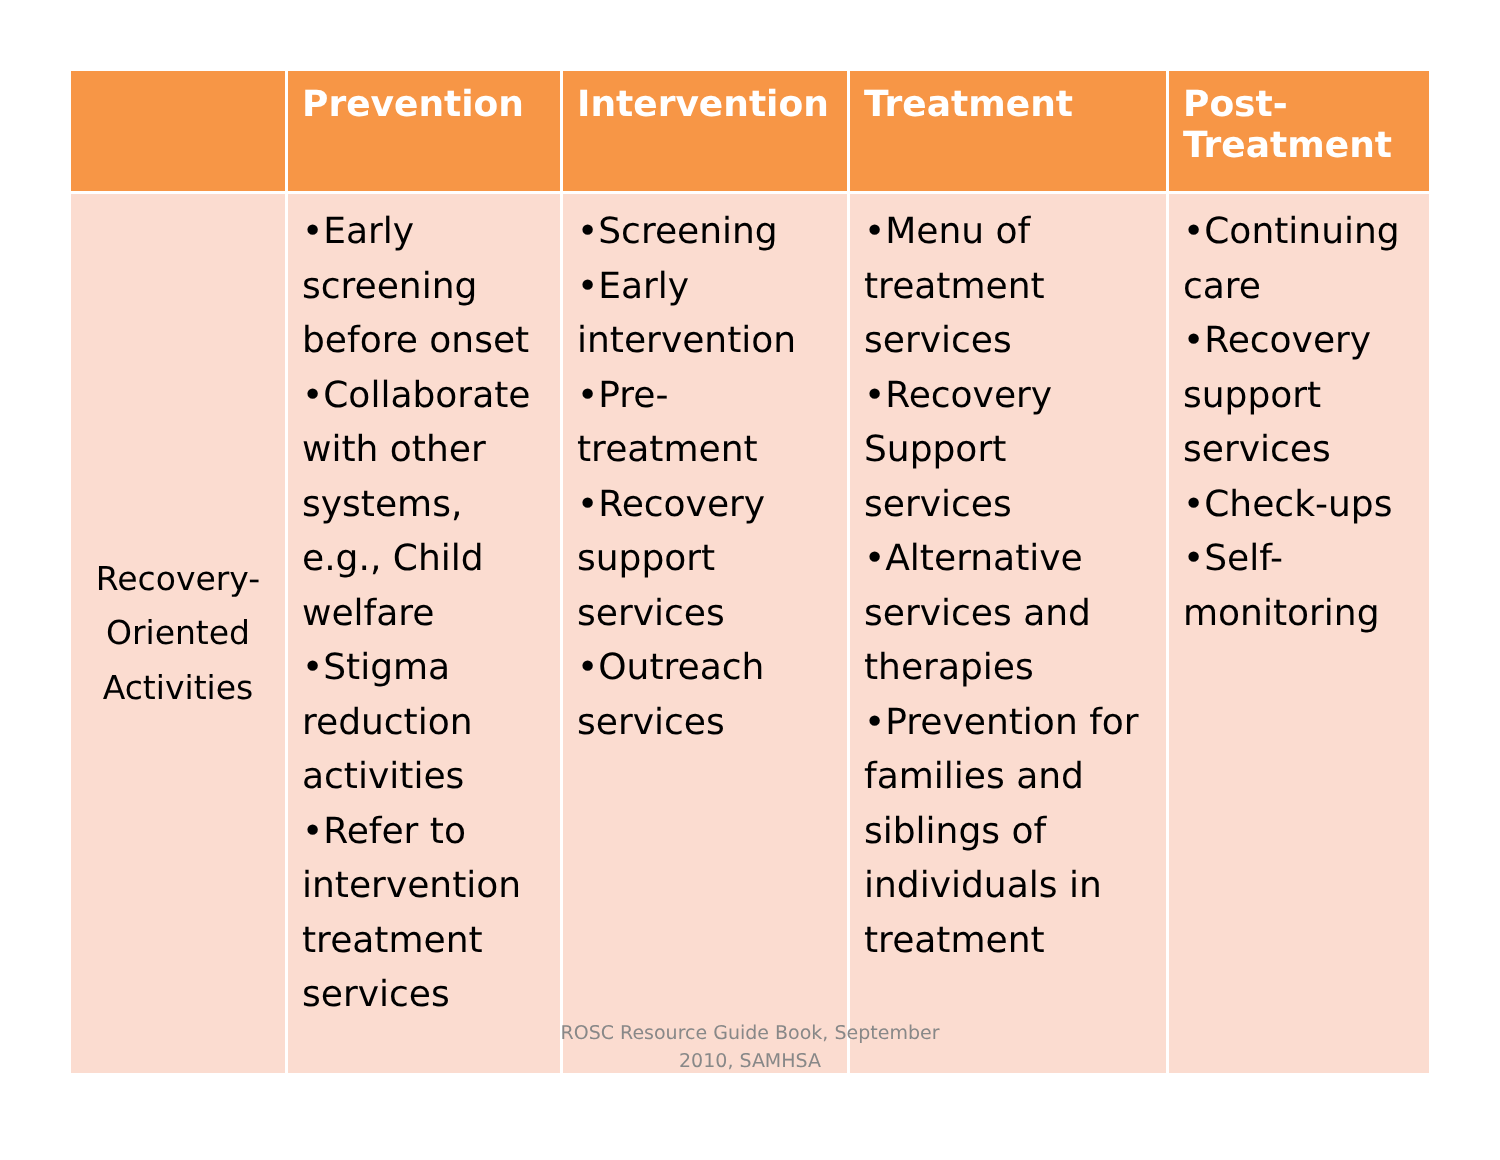| | Prevention | Intervention | Treatment | Post- Treatment |
| --- | --- | --- | --- | --- |
| Recovery- Oriented Activities | •Early screening before onset •Collaborate with other systems, e.g., Child welfare •Stigma reduction activities •Refer to intervention treatment services | •Screening •Early intervention •Pre-treatment •Recovery support services •Outreach services | •Menu of treatment services •Recovery Support services •Alternative services and therapies •Prevention for families and siblings of individuals in treatment | •Continuing care •Recovery support services •Check-ups •Self-monitoring |
ROSC Resource Guide Book, September 2010, SAMHSA